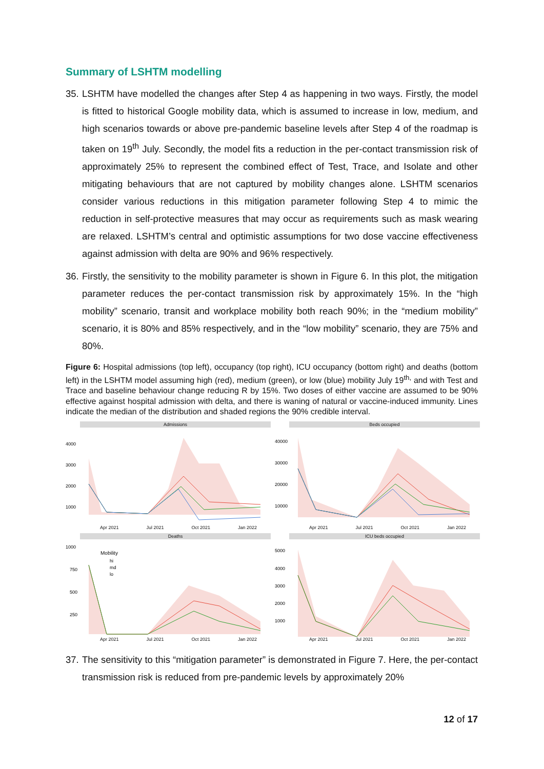Summary of LSHTM modelling
35. LSHTM have modelled the changes after Step 4 as happening in two ways. Firstly, the model is fitted to historical Google mobility data, which is assumed to increase in low, medium, and high scenarios towards or above pre-pandemic baseline levels after Step 4 of the roadmap is taken on 19<sup>th</sup> July. Secondly, the model fits a reduction in the per-contact transmission risk of approximately 25% to represent the combined effect of Test, Trace, and Isolate and other mitigating behaviours that are not captured by mobility changes alone. LSHTM scenarios consider various reductions in this mitigation parameter following Step 4 to mimic the reduction in self-protective measures that may occur as requirements such as mask wearing are relaxed. LSHTM’s central and optimistic assumptions for two dose vaccine effectiveness against admission with delta are 90% and 96% respectively.
36. Firstly, the sensitivity to the mobility parameter is shown in Figure 6. In this plot, the mitigation parameter reduces the per-contact transmission risk by approximately 15%. In the “high mobility” scenario, transit and workplace mobility both reach 90%; in the “medium mobility” scenario, it is 80% and 85% respectively, and in the “low mobility” scenario, they are 75% and 80%.
Figure 6: Hospital admissions (top left), occupancy (top right), ICU occupancy (bottom right) and deaths (bottom left) in the LSHTM model assuming high (red), medium (green), or low (blue) mobility July 19<sup>th,</sup> and with Test and Trace and baseline behaviour change reducing R by 15%. Two doses of either vaccine are assumed to be 90% effective against hospital admission with delta, and there is waning of natural or vaccine-induced immunity. Lines indicate the median of the distribution and shaded regions the 90% credible interval.
Admissions
4000
3000
2000
1000
Apr 2021 Jul 2021 Oct 2021 Jan 2022
Beds occupied
40000
30000
20000
10000
Apr 2021 Jul 2021 Oct 2021 Jan 2022
Deaths
1000
750
500
250
Mobility
hi
md
lo
Apr 2021 Jul 2021 Oct 2021 Jan 2022
ICU beds occupied
5000
4000
3000
2000
1000
Apr 2021 Jul 2021 Oct 2021 Jan 2022
37. The sensitivity to this “mitigation parameter” is demonstrated in Figure 7. Here, the per-contact transmission risk is reduced from pre-pandemic levels by approximately 20%
12 of 17